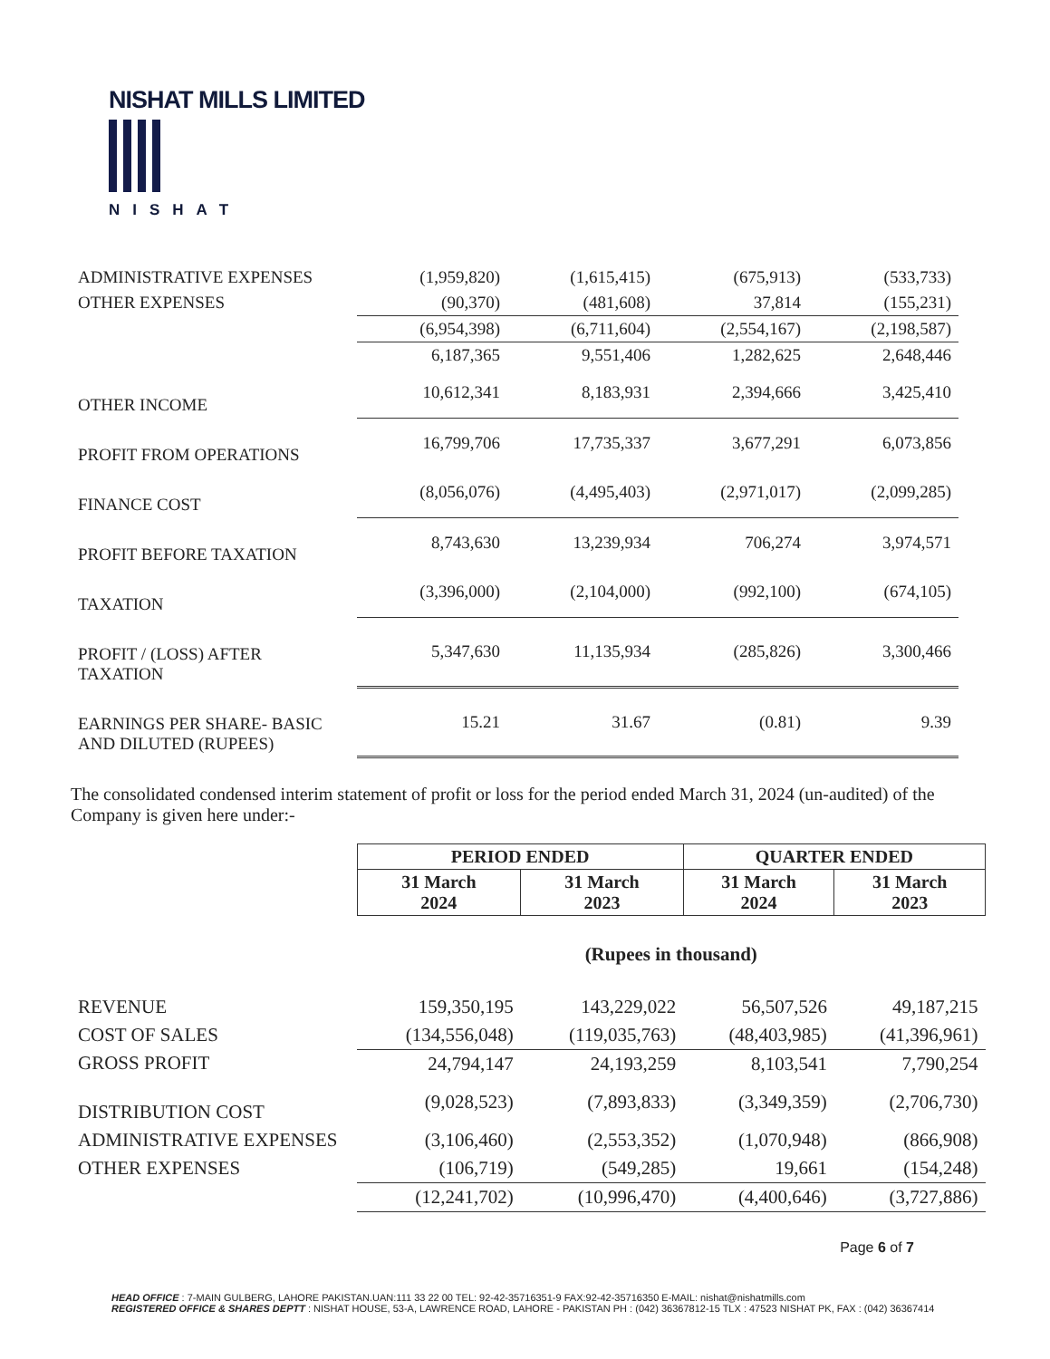NISHAT MILLS LIMITED
NISHAT
| ADMINISTRATIVE EXPENSES | (1,959,820) | (1,615,415) | (675,913) | (533,733) |
| OTHER EXPENSES | (90,370) | (481,608) | 37,814 | (155,231) |
| | (6,954,398) | (6,711,604) | (2,554,167) | (2,198,587) |
| | 6,187,365 | 9,551,406 | 1,282,625 | 2,648,446 |
| OTHER INCOME | 10,612,341 | 8,183,931 | 2,394,666 | 3,425,410 |
| PROFIT FROM OPERATIONS | 16,799,706 | 17,735,337 | 3,677,291 | 6,073,856 |
| FINANCE COST | (8,056,076) | (4,495,403) | (2,971,017) | (2,099,285) |
| PROFIT BEFORE TAXATION | 8,743,630 | 13,239,934 | 706,274 | 3,974,571 |
| TAXATION | (3,396,000) | (2,104,000) | (992,100) | (674,105) |
| PROFIT / (LOSS) AFTER TAXATION | 5,347,630 | 11,135,934 | (285,826) | 3,300,466 |
| EARNINGS PER SHARE- BASIC AND DILUTED (RUPEES) | 15.21 | 31.67 | (0.81) | 9.39 |
The consolidated condensed interim statement of profit or loss for the period ended March 31, 2024 (un-audited) of the Company is given here under:-
| | PERIOD ENDED | | QUARTER ENDED | |
| | 31 March 2024 | 31 March 2023 | 31 March 2024 | 31 March 2023 |
| | (Rupees in thousand) | | | |
| REVENUE | 159,350,195 | 143,229,022 | 56,507,526 | 49,187,215 |
| COST OF SALES | (134,556,048) | (119,035,763) | (48,403,985) | (41,396,961) |
| GROSS PROFIT | 24,794,147 | 24,193,259 | 8,103,541 | 7,790,254 |
| DISTRIBUTION COST | (9,028,523) | (7,893,833) | (3,349,359) | (2,706,730) |
| ADMINISTRATIVE EXPENSES | (3,106,460) | (2,553,352) | (1,070,948) | (866,908) |
| OTHER EXPENSES | (106,719) | (549,285) | 19,661 | (154,248) |
| | (12,241,702) | (10,996,470) | (4,400,646) | (3,727,886) |
Page 6 of 7
HEAD OFFICE : 7-MAIN GULBERG, LAHORE PAKISTAN.UAN:111 33 22 00 TEL: 92-42-35716351-9 FAX:92-42-35716350 E-MAIL: nishat@nishatmills.com
REGISTERED OFFICE & SHARES DEPTT : NISHAT HOUSE, 53-A, LAWRENCE ROAD, LAHORE - PAKISTAN PH : (042) 36367812-15 TLX : 47523 NISHAT PK, FAX : (042) 36367414